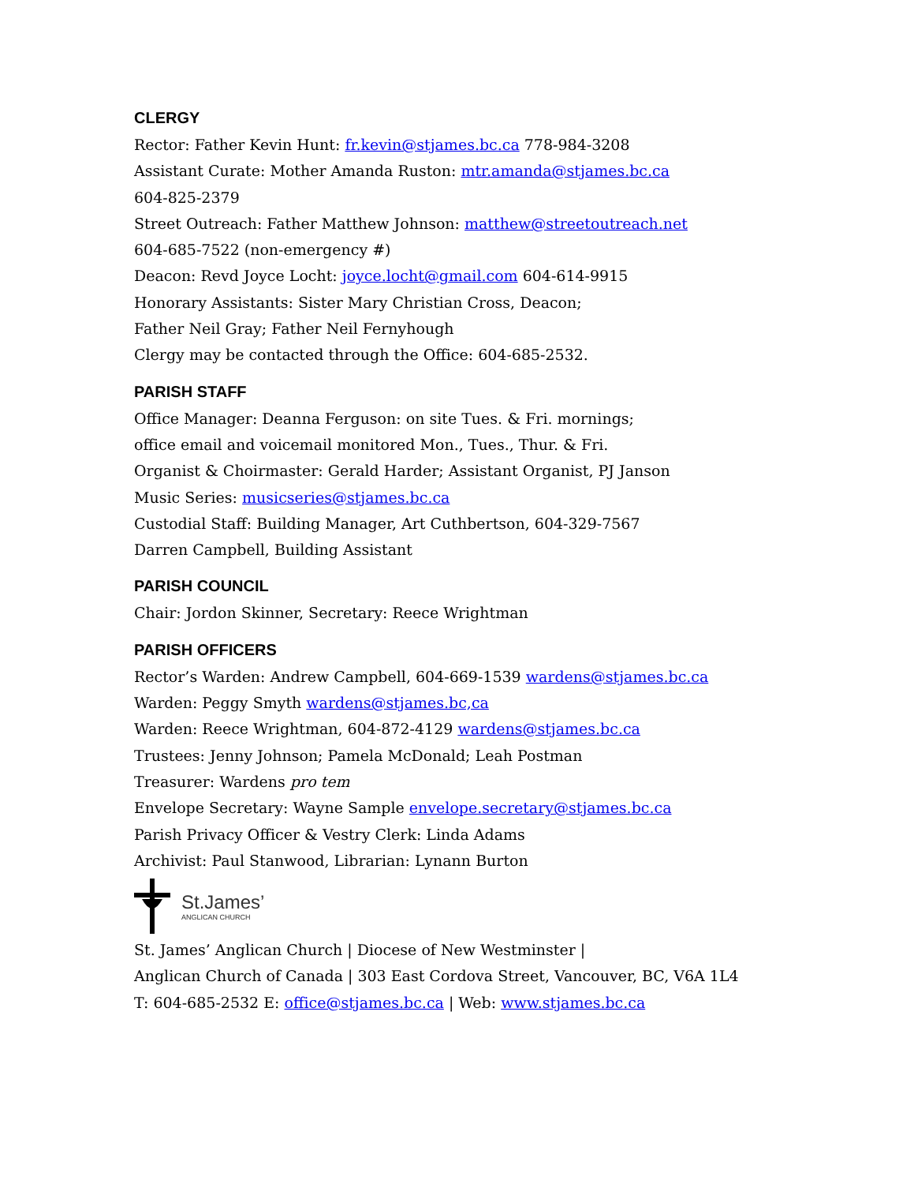CLERGY
Rector: Father Kevin Hunt: fr.kevin@stjames.bc.ca 778-984-3208
Assistant Curate: Mother Amanda Ruston: mtr.amanda@stjames.bc.ca
604-825-2379
Street Outreach: Father Matthew Johnson: matthew@streetoutreach.net
604-685-7522 (non-emergency #)
Deacon: Revd Joyce Locht: joyce.locht@gmail.com 604-614-9915
Honorary Assistants: Sister Mary Christian Cross, Deacon;
Father Neil Gray; Father Neil Fernyhough
Clergy may be contacted through the Office: 604-685-2532.
PARISH STAFF
Office Manager: Deanna Ferguson: on site Tues. & Fri. mornings;
office email and voicemail monitored Mon., Tues., Thur. & Fri.
Organist & Choirmaster: Gerald Harder; Assistant Organist, PJ Janson
Music Series: musicseries@stjames.bc.ca
Custodial Staff: Building Manager, Art Cuthbertson, 604-329-7567
Darren Campbell, Building Assistant
PARISH COUNCIL
Chair: Jordon Skinner, Secretary: Reece Wrightman
PARISH OFFICERS
Rector’s Warden: Andrew Campbell, 604-669-1539 wardens@stjames.bc.ca
Warden: Peggy Smyth wardens@stjames.bc,ca
Warden: Reece Wrightman, 604-872-4129 wardens@stjames.bc.ca
Trustees: Jenny Johnson; Pamela McDonald; Leah Postman
Treasurer: Wardens pro tem
Envelope Secretary: Wayne Sample envelope.secretary@stjames.bc.ca
Parish Privacy Officer & Vestry Clerk: Linda Adams
Archivist: Paul Stanwood, Librarian: Lynann Burton
St.James’
ANGLICAN CHURCH
St. James’ Anglican Church | Diocese of New Westminster |
Anglican Church of Canada | 303 East Cordova Street, Vancouver, BC, V6A 1L4
T: 604-685-2532 E: office@stjames.bc.ca | Web: www.stjames.bc.ca